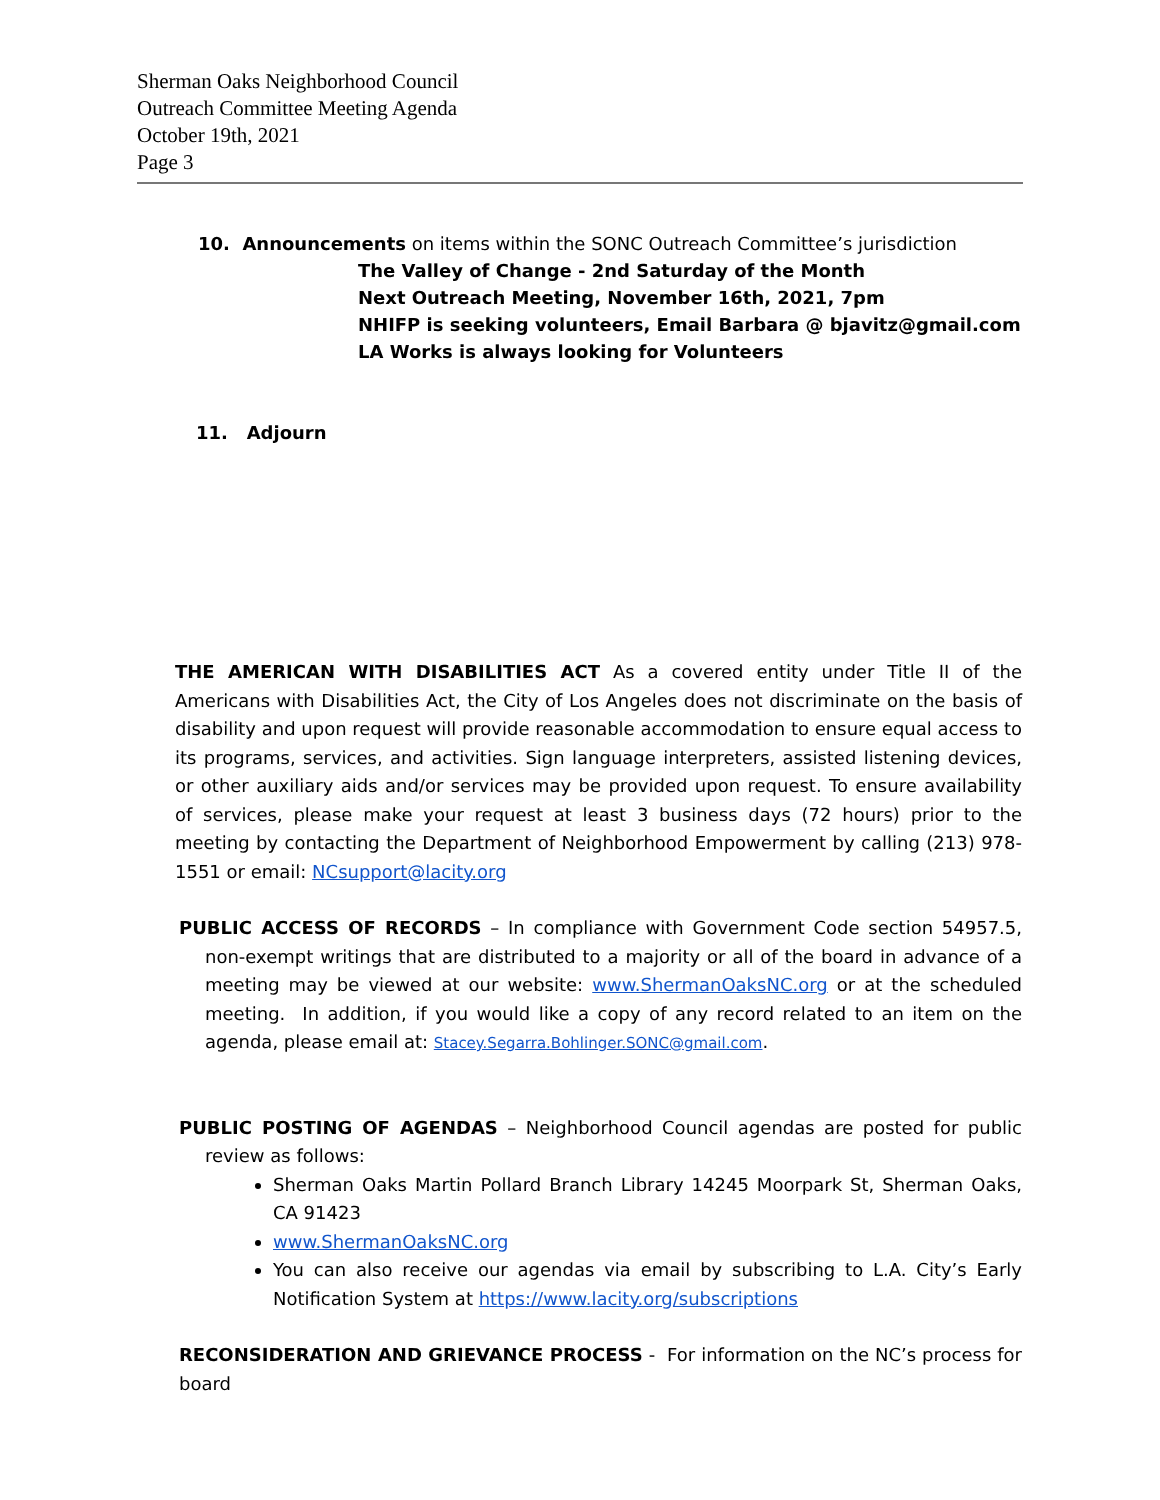Sherman Oaks Neighborhood Council
Outreach Committee Meeting Agenda
October 19th, 2021
Page 3
10. Announcements on items within the SONC Outreach Committee’s jurisdiction
The Valley of Change - 2nd Saturday of the Month
Next Outreach Meeting, November 16th, 2021, 7pm
NHIFP is seeking volunteers, Email Barbara @ bjavitz@gmail.com
LA Works is always looking for Volunteers
11. Adjourn
THE AMERICAN WITH DISABILITIES ACT As a covered entity under Title II of the Americans with Disabilities Act, the City of Los Angeles does not discriminate on the basis of disability and upon request will provide reasonable accommodation to ensure equal access to its programs, services, and activities. Sign language interpreters, assisted listening devices, or other auxiliary aids and/or services may be provided upon request. To ensure availability of services, please make your request at least 3 business days (72 hours) prior to the meeting by contacting the Department of Neighborhood Empowerment by calling (213) 978-1551 or email: NCsupport@lacity.org
PUBLIC ACCESS OF RECORDS – In compliance with Government Code section 54957.5, non-exempt writings that are distributed to a majority or all of the board in advance of a meeting may be viewed at our website: www.ShermanOaksNC.org or at the scheduled meeting. In addition, if you would like a copy of any record related to an item on the agenda, please email at: Stacey.Segarra.Bohlinger.SONC@gmail.com.
PUBLIC POSTING OF AGENDAS – Neighborhood Council agendas are posted for public review as follows:
Sherman Oaks Martin Pollard Branch Library 14245 Moorpark St, Sherman Oaks, CA 91423
www.ShermanOaksNC.org
You can also receive our agendas via email by subscribing to L.A. City’s Early Notification System at https://www.lacity.org/subscriptions
RECONSIDERATION AND GRIEVANCE PROCESS - For information on the NC’s process for board